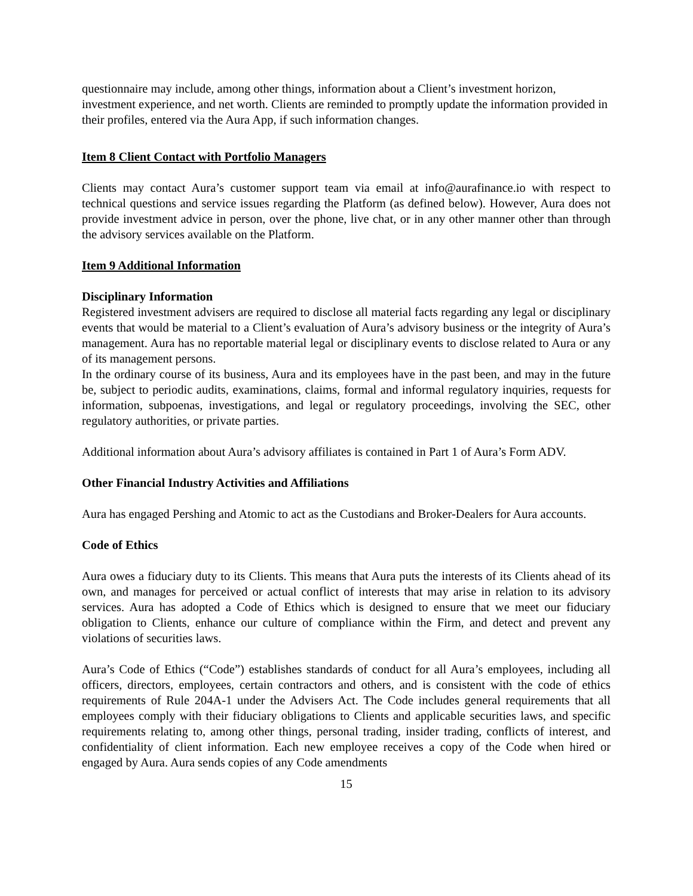questionnaire may include, among other things, information about a Client’s investment horizon, investment experience, and net worth. Clients are reminded to promptly update the information provided in their profiles, entered via the Aura App, if such information changes.
Item 8 Client Contact with Portfolio Managers
Clients may contact Aura’s customer support team via email at info@aurafinance.io with respect to technical questions and service issues regarding the Platform (as defined below). However, Aura does not provide investment advice in person, over the phone, live chat, or in any other manner other than through the advisory services available on the Platform.
Item 9 Additional Information
Disciplinary Information
Registered investment advisers are required to disclose all material facts regarding any legal or disciplinary events that would be material to a Client’s evaluation of Aura’s advisory business or the integrity of Aura’s management. Aura has no reportable material legal or disciplinary events to disclose related to Aura or any of its management persons.
In the ordinary course of its business, Aura and its employees have in the past been, and may in the future be, subject to periodic audits, examinations, claims, formal and informal regulatory inquiries, requests for information, subpoenas, investigations, and legal or regulatory proceedings, involving the SEC, other regulatory authorities, or private parties.
Additional information about Aura’s advisory affiliates is contained in Part 1 of Aura’s Form ADV.
Other Financial Industry Activities and Affiliations
Aura has engaged Pershing and Atomic to act as the Custodians and Broker-Dealers for Aura accounts.
Code of Ethics
Aura owes a fiduciary duty to its Clients. This means that Aura puts the interests of its Clients ahead of its own, and manages for perceived or actual conflict of interests that may arise in relation to its advisory services. Aura has adopted a Code of Ethics which is designed to ensure that we meet our fiduciary obligation to Clients, enhance our culture of compliance within the Firm, and detect and prevent any violations of securities laws.
Aura’s Code of Ethics (“Code”) establishes standards of conduct for all Aura’s employees, including all officers, directors, employees, certain contractors and others, and is consistent with the code of ethics requirements of Rule 204A-1 under the Advisers Act. The Code includes general requirements that all employees comply with their fiduciary obligations to Clients and applicable securities laws, and specific requirements relating to, among other things, personal trading, insider trading, conflicts of interest, and confidentiality of client information. Each new employee receives a copy of the Code when hired or engaged by Aura. Aura sends copies of any Code amendments
15